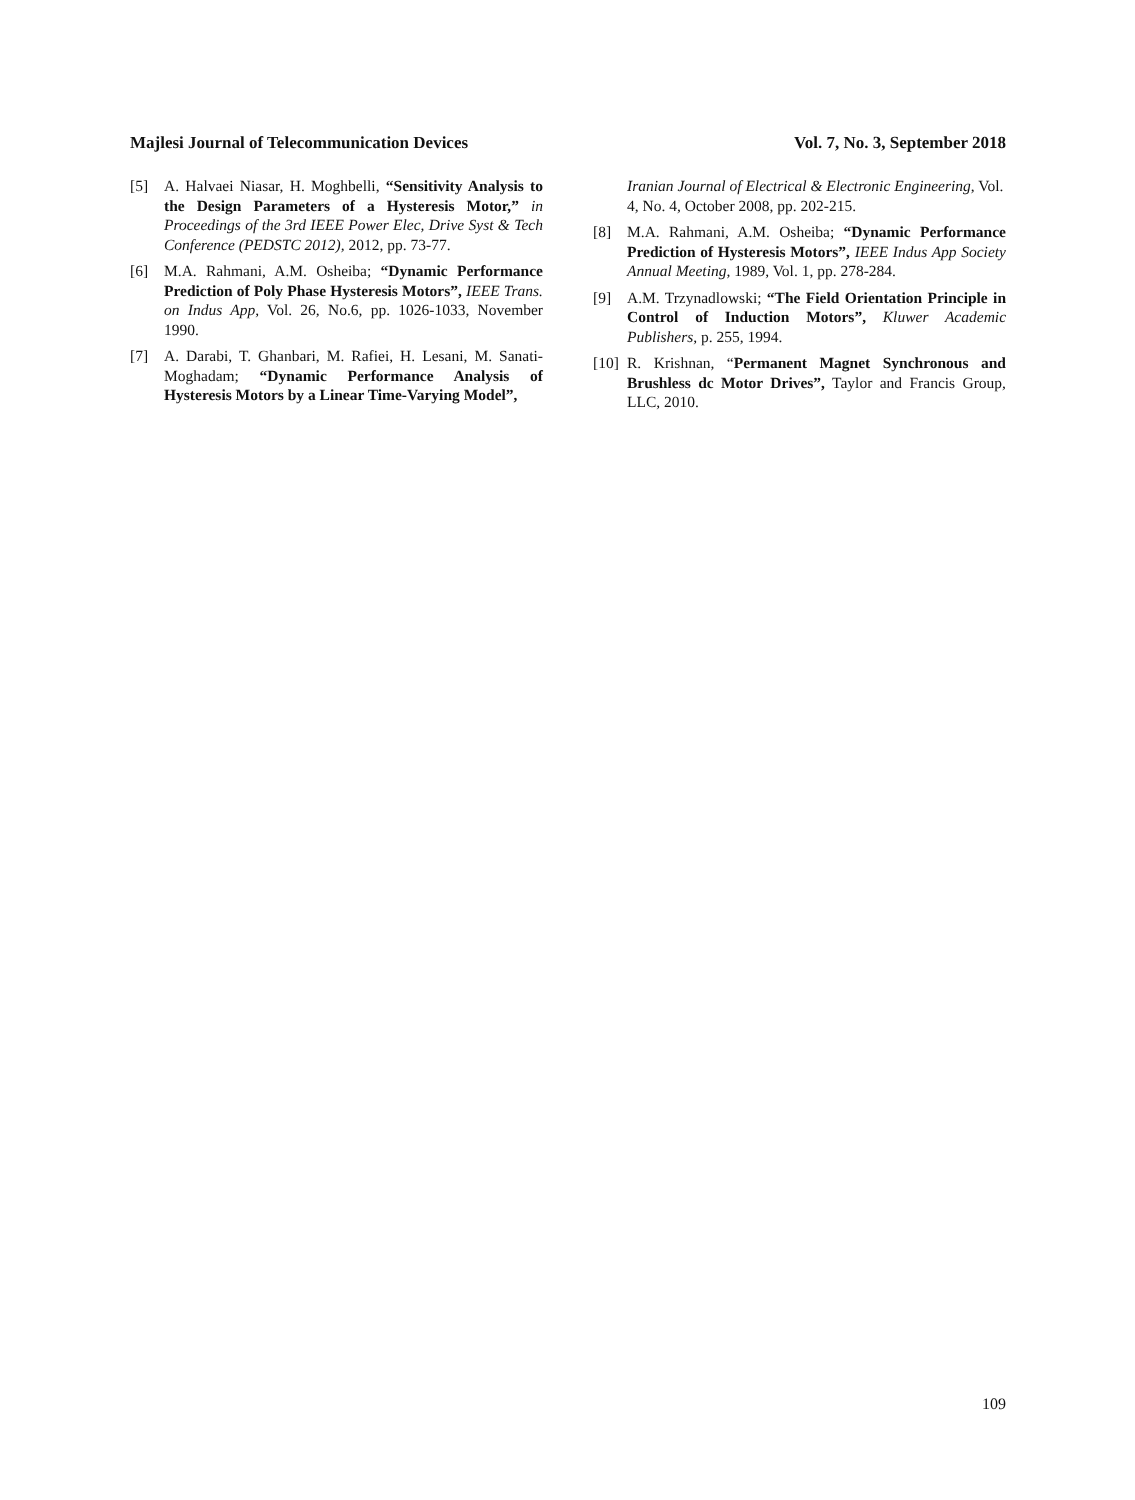Majlesi Journal of Telecommunication Devices Vol. 7, No. 3, September 2018
[5] A. Halvaei Niasar, H. Moghbelli, “Sensitivity Analysis to the Design Parameters of a Hysteresis Motor,” in Proceedings of the 3rd IEEE Power Elec, Drive Syst & Tech Conference (PEDSTC 2012), 2012, pp. 73-77.
[6] M.A. Rahmani, A.M. Osheiba; “Dynamic Performance Prediction of Poly Phase Hysteresis Motors”, IEEE Trans. on Indus App, Vol. 26, No.6, pp. 1026-1033, November 1990.
[7] A. Darabi, T. Ghanbari, M. Rafiei, H. Lesani, M. Sanati-Moghadam; “Dynamic Performance Analysis of Hysteresis Motors by a Linear Time-Varying Model”,
Iranian Journal of Electrical & Electronic Engineering, Vol. 4, No. 4, October 2008, pp. 202-215.
[8] M.A. Rahmani, A.M. Osheiba; “Dynamic Performance Prediction of Hysteresis Motors”, IEEE Indus App Society Annual Meeting, 1989, Vol. 1, pp. 278-284.
[9] A.M. Trzynadlowski; “The Field Orientation Principle in Control of Induction Motors”, Kluwer Academic Publishers, p. 255, 1994.
[10] R. Krishnan, “Permanent Magnet Synchronous and Brushless dc Motor Drives”, Taylor and Francis Group, LLC, 2010.
109